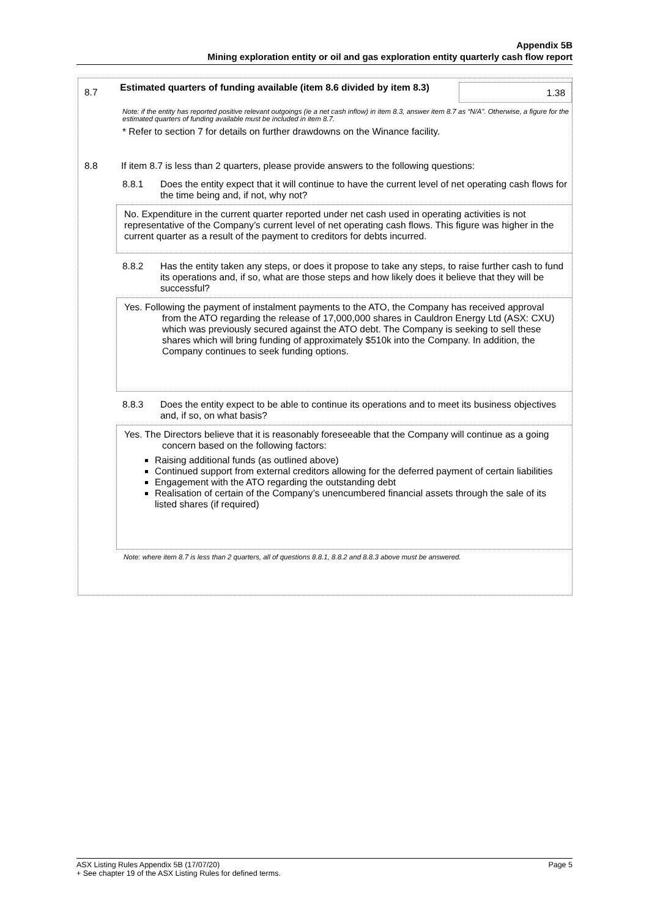Appendix 5B
Mining exploration entity or oil and gas exploration entity quarterly cash flow report
8.7
Estimated quarters of funding available (item 8.6 divided by item 8.3)
1.38
Note: if the entity has reported positive relevant outgoings (ie a net cash inflow) in item 8.3, answer item 8.7 as “N/A”. Otherwise, a figure for the estimated quarters of funding available must be included in item 8.7.
* Refer to section 7 for details on further drawdowns on the Winance facility.
8.8 If item 8.7 is less than 2 quarters, please provide answers to the following questions:
8.8.1 Does the entity expect that it will continue to have the current level of net operating cash flows for the time being and, if not, why not?
No. Expenditure in the current quarter reported under net cash used in operating activities is not representative of the Company’s current level of net operating cash flows. This figure was higher in the current quarter as a result of the payment to creditors for debts incurred.
8.8.2 Has the entity taken any steps, or does it propose to take any steps, to raise further cash to fund its operations and, if so, what are those steps and how likely does it believe that they will be successful?
Yes. Following the payment of instalment payments to the ATO, the Company has received approval from the ATO regarding the release of 17,000,000 shares in Cauldron Energy Ltd (ASX: CXU) which was previously secured against the ATO debt. The Company is seeking to sell these shares which will bring funding of approximately $510k into the Company. In addition, the Company continues to seek funding options.
8.8.3 Does the entity expect to be able to continue its operations and to meet its business objectives and, if so, on what basis?
Yes. The Directors believe that it is reasonably foreseeable that the Company will continue as a going concern based on the following factors:
Raising additional funds (as outlined above)
Continued support from external creditors allowing for the deferred payment of certain liabilities
Engagement with the ATO regarding the outstanding debt
Realisation of certain of the Company’s unencumbered financial assets through the sale of its listed shares (if required)
Note: where item 8.7 is less than 2 quarters, all of questions 8.8.1, 8.8.2 and 8.8.3 above must be answered.
ASX Listing Rules Appendix 5B (17/07/20) Page 5
+ See chapter 19 of the ASX Listing Rules for defined terms.